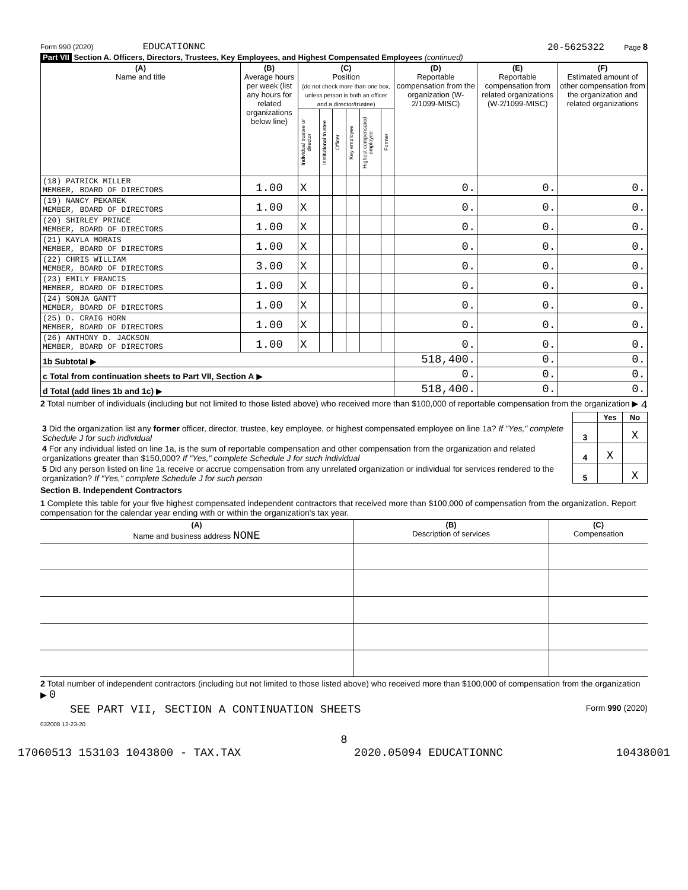Form 990 (2020) EDUCATIONNC 20-5625322 Page 8
Part VII Section A. Officers, Directors, Trustees, Key Employees, and Highest Compensated Employees (continued)
| (A) Name and title | (B) Average hours per week (list any hours for related organizations below line) | (C) Position (do not check more than one box, unless person is both an officer and a director/trustee) | | | | | | (D) Reportable compensation from the organization (W-2/1099-MISC) | (E) Reportable compensation from related organizations (W-2/1099-MISC) | (F) Estimated amount of other compensation from the organization and related organizations |
| --- | --- | --- | --- | --- | --- | --- | --- | --- | --- | --- |
| | | Individual trustee or director | Institutional trustee | Officer | Key employee | Highest compensated employee | Former | | | |
| (18) PATRICK MILLER MEMBER, BOARD OF DIRECTORS | 1.00 | X | | | | | | 0. | 0. | 0. |
| (19) NANCY PEKAREK MEMBER, BOARD OF DIRECTORS | 1.00 | X | | | | | | 0. | 0. | 0. |
| (20) SHIRLEY PRINCE MEMBER, BOARD OF DIRECTORS | 1.00 | X | | | | | | 0. | 0. | 0. |
| (21) KAYLA MORAIS MEMBER, BOARD OF DIRECTORS | 1.00 | X | | | | | | 0. | 0. | 0. |
| (22) CHRIS WILLIAM MEMBER, BOARD OF DIRECTORS | 3.00 | X | | | | | | 0. | 0. | 0. |
| (23) EMILY FRANCIS MEMBER, BOARD OF DIRECTORS | 1.00 | X | | | | | | 0. | 0. | 0. |
| (24) SONJA GANTT MEMBER, BOARD OF DIRECTORS | 1.00 | X | | | | | | 0. | 0. | 0. |
| (25) D. CRAIG HORN MEMBER, BOARD OF DIRECTORS | 1.00 | X | | | | | | 0. | 0. | 0. |
| (26) ANTHONY D. JACKSON MEMBER, BOARD OF DIRECTORS | 1.00 | X | | | | | | 0. | 0. | 0. |
| 1b Subtotal ▶ | | | | | | | | 518,400. | 0. | 0. |
| c Total from continuation sheets to Part VII, Section A ▶ | | | | | | | | 0. | 0. | 0. |
| d Total (add lines 1b and 1c) ▶ | | | | | | | | 518,400. | 0. | 0. |
2 Total number of individuals (including but not limited to those listed above) who received more than $100,000 of reportable compensation from the organization ▶ 4
| | | Yes | No |
| 3 Did the organization list any former officer, director, trustee, key employee, or highest compensated employee on line 1a? If "Yes," complete Schedule J for such individual | 3 | | X |
| 4 For any individual listed on line 1a, is the sum of reportable compensation and other compensation from the organization and related organizations greater than $150,000? If "Yes," complete Schedule J for such individual | 4 | X | |
| 5 Did any person listed on line 1a receive or accrue compensation from any unrelated organization or individual for services rendered to the organization? If "Yes," complete Schedule J for such person | 5 | | X |
Section B. Independent Contractors
1 Complete this table for your five highest compensated independent contractors that received more than $100,000 of compensation from the organization. Report compensation for the calendar year ending with or within the organization's tax year.
| (A) Name and business address NONE | (B) Description of services | (C) Compensation |
| --- | --- | --- |
2 Total number of independent contractors (including but not limited to those listed above) who received more than $100,000 of compensation from the organization ▶ 0
SEE PART VII, SECTION A CONTINUATION SHEETS Form 990 (2020)
032008 12-23-20
8
17060513 153103 1043800 - TAX.TAX 2020.05094 EDUCATIONNC 10438001